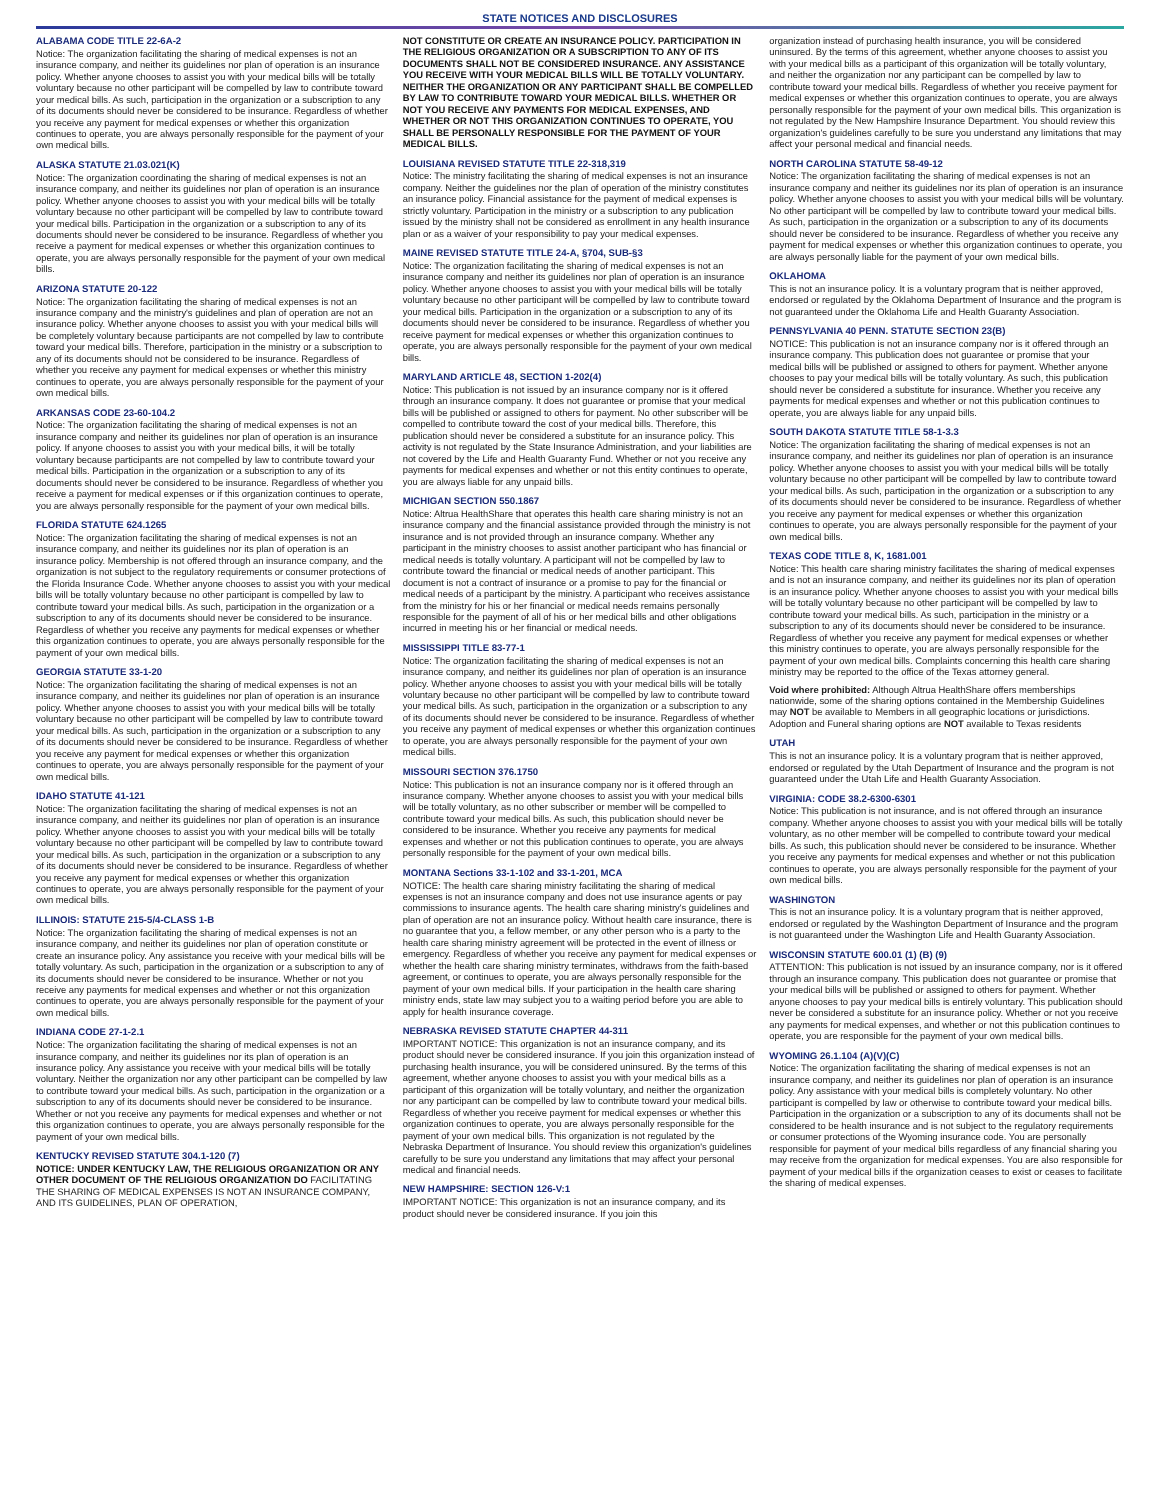STATE NOTICES AND DISCLOSURES
ALABAMA CODE TITLE 22-6A-2
Notice: The organization facilitating the sharing of medical expenses is not an insurance company, and neither its guidelines nor plan of operation is an insurance policy. Whether anyone chooses to assist you with your medical bills will be totally voluntary because no other participant will be compelled by law to contribute toward your medical bills. As such, participation in the organization or a subscription to any of its documents should never be considered to be insurance. Regardless of whether you receive any payment for medical expenses or whether this organization continues to operate, you are always personally responsible for the payment of your own medical bills.
ALASKA STATUTE 21.03.021(K)
Notice: The organization coordinating the sharing of medical expenses is not an insurance company, and neither its guidelines nor plan of operation is an insurance policy. Whether anyone chooses to assist you with your medical bills will be totally voluntary because no other participant will be compelled by law to contribute toward your medical bills. Participation in the organization or a subscription to any of its documents should never be considered to be insurance. Regardless of whether you receive a payment for medical expenses or whether this organization continues to operate, you are always personally responsible for the payment of your own medical bills.
ARIZONA STATUTE 20-122
Notice: The organization facilitating the sharing of medical expenses is not an insurance company and the ministry's guidelines and plan of operation are not an insurance policy. Whether anyone chooses to assist you with your medical bills will be completely voluntary because participants are not compelled by law to contribute toward your medical bills. Therefore, participation in the ministry or a subscription to any of its documents should not be considered to be insurance. Regardless of whether you receive any payment for medical expenses or whether this ministry continues to operate, you are always personally responsible for the payment of your own medical bills.
ARKANSAS CODE 23-60-104.2
Notice: The organization facilitating the sharing of medical expenses is not an insurance company and neither its guidelines nor plan of operation is an insurance policy. If anyone chooses to assist you with your medical bills, it will be totally voluntary because participants are not compelled by law to contribute toward your medical bills. Participation in the organization or a subscription to any of its documents should never be considered to be insurance. Regardless of whether you receive a payment for medical expenses or if this organization continues to operate, you are always personally responsible for the payment of your own medical bills.
FLORIDA STATUTE 624.1265
Notice: The organization facilitating the sharing of medical expenses is not an insurance company, and neither its guidelines nor its plan of operation is an insurance policy. Membership is not offered through an insurance company, and the organization is not subject to the regulatory requirements or consumer protections of the Florida Insurance Code. Whether anyone chooses to assist you with your medical bills will be totally voluntary because no other participant is compelled by law to contribute toward your medical bills. As such, participation in the organization or a subscription to any of its documents should never be considered to be insurance. Regardless of whether you receive any payments for medical expenses or whether this organization continues to operate, you are always personally responsible for the payment of your own medical bills.
GEORGIA STATUTE 33-1-20
Notice: The organization facilitating the sharing of medical expenses is not an insurance company, and neither its guidelines nor plan of operation is an insurance policy. Whether anyone chooses to assist you with your medical bills will be totally voluntary because no other participant will be compelled by law to contribute toward your medical bills. As such, participation in the organization or a subscription to any of its documents should never be considered to be insurance. Regardless of whether you receive any payment for medical expenses or whether this organization continues to operate, you are always personally responsible for the payment of your own medical bills.
IDAHO STATUTE 41-121
Notice: The organization facilitating the sharing of medical expenses is not an insurance company, and neither its guidelines nor plan of operation is an insurance policy. Whether anyone chooses to assist you with your medical bills will be totally voluntary because no other participant will be compelled by law to contribute toward your medical bills. As such, participation in the organization or a subscription to any of its documents should never be considered to be insurance. Regardless of whether you receive any payment for medical expenses or whether this organization continues to operate, you are always personally responsible for the payment of your own medical bills.
ILLINOIS: STATUTE 215-5/4-CLASS 1-B
Notice: The organization facilitating the sharing of medical expenses is not an insurance company, and neither its guidelines nor plan of operation constitute or create an insurance policy. Any assistance you receive with your medical bills will be totally voluntary. As such, participation in the organization or a subscription to any of its documents should never be considered to be insurance. Whether or not you receive any payments for medical expenses and whether or not this organization continues to operate, you are always personally responsible for the payment of your own medical bills.
INDIANA CODE 27-1-2.1
Notice: The organization facilitating the sharing of medical expenses is not an insurance company, and neither its guidelines nor its plan of operation is an insurance policy. Any assistance you receive with your medical bills will be totally voluntary. Neither the organization nor any other participant can be compelled by law to contribute toward your medical bills. As such, participation in the organization or a subscription to any of its documents should never be considered to be insurance. Whether or not you receive any payments for medical expenses and whether or not this organization continues to operate, you are always personally responsible for the payment of your own medical bills.
KENTUCKY REVISED STATUTE 304.1-120 (7)
NOTICE: UNDER KENTUCKY LAW, THE RELIGIOUS ORGANIZATION OR ANY OTHER DOCUMENT OF THE RELIGIOUS ORGANIZATION DO FACILITATING THE SHARING OF MEDICAL EXPENSES IS NOT AN INSURANCE COMPANY, AND ITS GUIDELINES, PLAN OF OPERATION,
NOT CONSTITUTE OR CREATE AN INSURANCE POLICY. PARTICIPATION IN THE RELIGIOUS ORGANIZATION OR A SUBSCRIPTION TO ANY OF ITS DOCUMENTS SHALL NOT BE CONSIDERED INSURANCE. ANY ASSISTANCE YOU RECEIVE WITH YOUR MEDICAL BILLS WILL BE TOTALLY VOLUNTARY. NEITHER THE ORGANIZATION OR ANY PARTICIPANT SHALL BE COMPELLED BY LAW TO CONTRIBUTE TOWARD YOUR MEDICAL BILLS. WHETHER OR NOT YOU RECEIVE ANY PAYMENTS FOR MEDICAL EXPENSES, AND WHETHER OR NOT THIS ORGANIZATION CONTINUES TO OPERATE, YOU SHALL BE PERSONALLY RESPONSIBLE FOR THE PAYMENT OF YOUR MEDICAL BILLS.
LOUISIANA REVISED STATUTE TITLE 22-318,319
Notice: The ministry facilitating the sharing of medical expenses is not an insurance company. Neither the guidelines nor the plan of operation of the ministry constitutes an insurance policy. Financial assistance for the payment of medical expenses is strictly voluntary. Participation in the ministry or a subscription to any publication issued by the ministry shall not be considered as enrollment in any health insurance plan or as a waiver of your responsibility to pay your medical expenses.
MAINE REVISED STATUTE TITLE 24-A, §704, SUB-§3
Notice: The organization facilitating the sharing of medical expenses is not an insurance company and neither its guidelines nor plan of operation is an insurance policy. Whether anyone chooses to assist you with your medical bills will be totally voluntary because no other participant will be compelled by law to contribute toward your medical bills. Participation in the organization or a subscription to any of its documents should never be considered to be insurance. Regardless of whether you receive payment for medical expenses or whether this organization continues to operate, you are always personally responsible for the payment of your own medical bills.
MARYLAND ARTICLE 48, SECTION 1-202(4)
Notice: This publication is not issued by an insurance company nor is it offered through an insurance company. It does not guarantee or promise that your medical bills will be published or assigned to others for payment. No other subscriber will be compelled to contribute toward the cost of your medical bills. Therefore, this publication should never be considered a substitute for an insurance policy. This activity is not regulated by the State Insurance Administration, and your liabilities are not covered by the Life and Health Guaranty Fund. Whether or not you receive any payments for medical expenses and whether or not this entity continues to operate, you are always liable for any unpaid bills.
MICHIGAN SECTION 550.1867
Notice: Altrua HealthShare that operates this health care sharing ministry is not an insurance company and the financial assistance provided through the ministry is not insurance and is not provided through an insurance company. Whether any participant in the ministry chooses to assist another participant who has financial or medical needs is totally voluntary. A participant will not be compelled by law to contribute toward the financial or medical needs of another participant. This document is not a contract of insurance or a promise to pay for the financial or medical needs of a participant by the ministry. A participant who receives assistance from the ministry for his or her financial or medical needs remains personally responsible for the payment of all of his or her medical bills and other obligations incurred in meeting his or her financial or medical needs.
MISSISSIPPI TITLE 83-77-1
Notice: The organization facilitating the sharing of medical expenses is not an insurance company, and neither its guidelines nor plan of operation is an insurance policy. Whether anyone chooses to assist you with your medical bills will be totally voluntary because no other participant will be compelled by law to contribute toward your medical bills. As such, participation in the organization or a subscription to any of its documents should never be considered to be insurance. Regardless of whether you receive any payment of medical expenses or whether this organization continues to operate, you are always personally responsible for the payment of your own medical bills.
MISSOURI SECTION 376.1750
Notice: This publication is not an insurance company nor is it offered through an insurance company. Whether anyone chooses to assist you with your medical bills will be totally voluntary, as no other subscriber or member will be compelled to contribute toward your medical bills. As such, this publication should never be considered to be insurance. Whether you receive any payments for medical expenses and whether or not this publication continues to operate, you are always personally responsible for the payment of your own medical bills.
MONTANA Sections 33-1-102 and 33-1-201, MCA
NOTICE: The health care sharing ministry facilitating the sharing of medical expenses is not an insurance company and does not use insurance agents or pay commissions to insurance agents. The health care sharing ministry's guidelines and plan of operation are not an insurance policy. Without health care insurance, there is no guarantee that you, a fellow member, or any other person who is a party to the health care sharing ministry agreement will be protected in the event of illness or emergency. Regardless of whether you receive any payment for medical expenses or whether the health care sharing ministry terminates, withdraws from the faith-based agreement, or continues to operate, you are always personally responsible for the payment of your own medical bills. If your participation in the health care sharing ministry ends, state law may subject you to a waiting period before you are able to apply for health insurance coverage.
NEBRASKA REVISED STATUTE CHAPTER 44-311
IMPORTANT NOTICE: This organization is not an insurance company, and its product should never be considered insurance. If you join this organization instead of purchasing health insurance, you will be considered uninsured. By the terms of this agreement, whether anyone chooses to assist you with your medical bills as a participant of this organization will be totally voluntary, and neither the organization nor any participant can be compelled by law to contribute toward your medical bills. Regardless of whether you receive payment for medical expenses or whether this organization continues to operate, you are always personally responsible for the payment of your own medical bills. This organization is not regulated by the Nebraska Department of Insurance. You should review this organization's guidelines carefully to be sure you understand any limitations that may affect your personal medical and financial needs.
NEW HAMPSHIRE: SECTION 126-V:1
IMPORTANT NOTICE: This organization is not an insurance company, and its product should never be considered insurance. If you join this
organization instead of purchasing health insurance, you will be considered uninsured. By the terms of this agreement, whether anyone chooses to assist you with your medical bills as a participant of this organization will be totally voluntary, and neither the organization nor any participant can be compelled by law to contribute toward your medical bills. Regardless of whether you receive payment for medical expenses or whether this organization continues to operate, you are always personally responsible for the payment of your own medical bills. This organization is not regulated by the New Hampshire Insurance Department. You should review this organization's guidelines carefully to be sure you understand any limitations that may affect your personal medical and financial needs.
NORTH CAROLINA STATUTE 58-49-12
Notice: The organization facilitating the sharing of medical expenses is not an insurance company and neither its guidelines nor its plan of operation is an insurance policy. Whether anyone chooses to assist you with your medical bills will be voluntary. No other participant will be compelled by law to contribute toward your medical bills. As such, participation in the organization or a subscription to any of its documents should never be considered to be insurance. Regardless of whether you receive any payment for medical expenses or whether this organization continues to operate, you are always personally liable for the payment of your own medical bills.
OKLAHOMA
This is not an insurance policy. It is a voluntary program that is neither approved, endorsed or regulated by the Oklahoma Department of Insurance and the program is not guaranteed under the Oklahoma Life and Health Guaranty Association.
PENNSYLVANIA 40 PENN. STATUTE SECTION 23(B)
NOTICE: This publication is not an insurance company nor is it offered through an insurance company. This publication does not guarantee or promise that your medical bills will be published or assigned to others for payment. Whether anyone chooses to pay your medical bills will be totally voluntary. As such, this publication should never be considered a substitute for insurance. Whether you receive any payments for medical expenses and whether or not this publication continues to operate, you are always liable for any unpaid bills.
SOUTH DAKOTA STATUTE TITLE 58-1-3.3
Notice: The organization facilitating the sharing of medical expenses is not an insurance company, and neither its guidelines nor plan of operation is an insurance policy. Whether anyone chooses to assist you with your medical bills will be totally voluntary because no other participant will be compelled by law to contribute toward your medical bills. As such, participation in the organization or a subscription to any of its documents should never be considered to be insurance. Regardless of whether you receive any payment for medical expenses or whether this organization continues to operate, you are always personally responsible for the payment of your own medical bills.
TEXAS CODE TITLE 8, K, 1681.001
Notice: This health care sharing ministry facilitates the sharing of medical expenses and is not an insurance company, and neither its guidelines nor its plan of operation is an insurance policy. Whether anyone chooses to assist you with your medical bills will be totally voluntary because no other participant will be compelled by law to contribute toward your medical bills. As such, participation in the ministry or a subscription to any of its documents should never be considered to be insurance. Regardless of whether you receive any payment for medical expenses or whether this ministry continues to operate, you are always personally responsible for the payment of your own medical bills. Complaints concerning this health care sharing ministry may be reported to the office of the Texas attorney general.
Void where prohibited: Although Altrua HealthShare offers memberships nationwide, some of the sharing options contained in the Membership Guidelines may NOT be available to Members in all geographic locations or jurisdictions. Adoption and Funeral sharing options are NOT available to Texas residents
UTAH
This is not an insurance policy. It is a voluntary program that is neither approved, endorsed or regulated by the Utah Department of Insurance and the program is not guaranteed under the Utah Life and Health Guaranty Association.
VIRGINIA: CODE 38.2-6300-6301
Notice: This publication is not insurance, and is not offered through an insurance company. Whether anyone chooses to assist you with your medical bills will be totally voluntary, as no other member will be compelled to contribute toward your medical bills. As such, this publication should never be considered to be insurance. Whether you receive any payments for medical expenses and whether or not this publication continues to operate, you are always personally responsible for the payment of your own medical bills.
WASHINGTON
This is not an insurance policy. It is a voluntary program that is neither approved, endorsed or regulated by the Washington Department of Insurance and the program is not guaranteed under the Washington Life and Health Guaranty Association.
WISCONSIN STATUTE 600.01 (1) (B) (9)
ATTENTION: This publication is not issued by an insurance company, nor is it offered through an insurance company. This publication does not guarantee or promise that your medical bills will be published or assigned to others for payment. Whether anyone chooses to pay your medical bills is entirely voluntary. This publication should never be considered a substitute for an insurance policy. Whether or not you receive any payments for medical expenses, and whether or not this publication continues to operate, you are responsible for the payment of your own medical bills.
WYOMING 26.1.104 (A)(V)(C)
Notice: The organization facilitating the sharing of medical expenses is not an insurance company, and neither its guidelines nor plan of operation is an insurance policy. Any assistance with your medical bills is completely voluntary. No other participant is compelled by law or otherwise to contribute toward your medical bills. Participation in the organization or a subscription to any of its documents shall not be considered to be health insurance and is not subject to the regulatory requirements or consumer protections of the Wyoming insurance code. You are personally responsible for payment of your medical bills regardless of any financial sharing you may receive from the organization for medical expenses. You are also responsible for payment of your medical bills if the organization ceases to exist or ceases to facilitate the sharing of medical expenses.